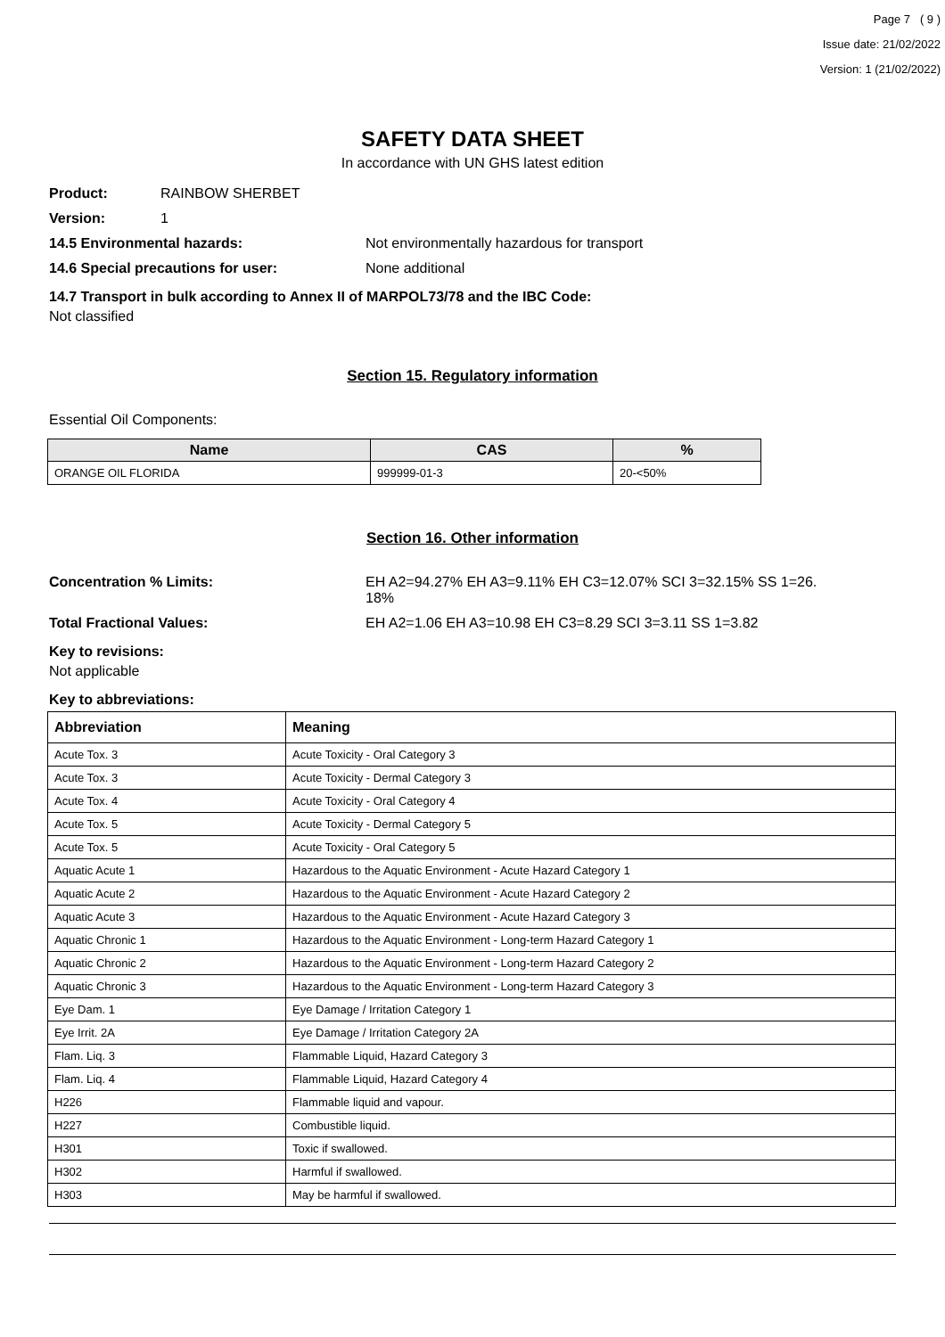Page 7 ( 9 )
Issue date: 21/02/2022
Version: 1 (21/02/2022)
SAFETY DATA SHEET
In accordance with UN GHS latest edition
Product: RAINBOW SHERBET
Version: 1
14.5 Environmental hazards: Not environmentally hazardous for transport
14.6 Special precautions for user: None additional
14.7 Transport in bulk according to Annex II of MARPOL73/78 and the IBC Code:
Not classified
Section 15. Regulatory information
Essential Oil Components:
| Name | CAS | % |
| --- | --- | --- |
| ORANGE OIL FLORIDA | 999999-01-3 | 20-<50% |
Section 16. Other information
Concentration % Limits: EH A2=94.27% EH A3=9.11% EH C3=12.07% SCI 3=32.15% SS 1=26.
18%
Total Fractional Values: EH A2=1.06 EH A3=10.98 EH C3=8.29 SCI 3=3.11 SS 1=3.82
Key to revisions:
Not applicable
Key to abbreviations:
| Abbreviation | Meaning |
| --- | --- |
| Acute Tox. 3 | Acute Toxicity - Oral Category 3 |
| Acute Tox. 3 | Acute Toxicity - Dermal Category 3 |
| Acute Tox. 4 | Acute Toxicity - Oral Category 4 |
| Acute Tox. 5 | Acute Toxicity - Dermal Category 5 |
| Acute Tox. 5 | Acute Toxicity - Oral Category 5 |
| Aquatic Acute 1 | Hazardous to the Aquatic Environment - Acute Hazard Category 1 |
| Aquatic Acute 2 | Hazardous to the Aquatic Environment - Acute Hazard Category 2 |
| Aquatic Acute 3 | Hazardous to the Aquatic Environment - Acute Hazard Category 3 |
| Aquatic Chronic 1 | Hazardous to the Aquatic Environment - Long-term Hazard Category 1 |
| Aquatic Chronic 2 | Hazardous to the Aquatic Environment - Long-term Hazard Category 2 |
| Aquatic Chronic 3 | Hazardous to the Aquatic Environment - Long-term Hazard Category 3 |
| Eye Dam. 1 | Eye Damage / Irritation Category 1 |
| Eye Irrit. 2A | Eye Damage / Irritation Category 2A |
| Flam. Liq. 3 | Flammable Liquid, Hazard Category 3 |
| Flam. Liq. 4 | Flammable Liquid, Hazard Category 4 |
| H226 | Flammable liquid and vapour. |
| H227 | Combustible liquid. |
| H301 | Toxic if swallowed. |
| H302 | Harmful if swallowed. |
| H303 | May be harmful if swallowed. |